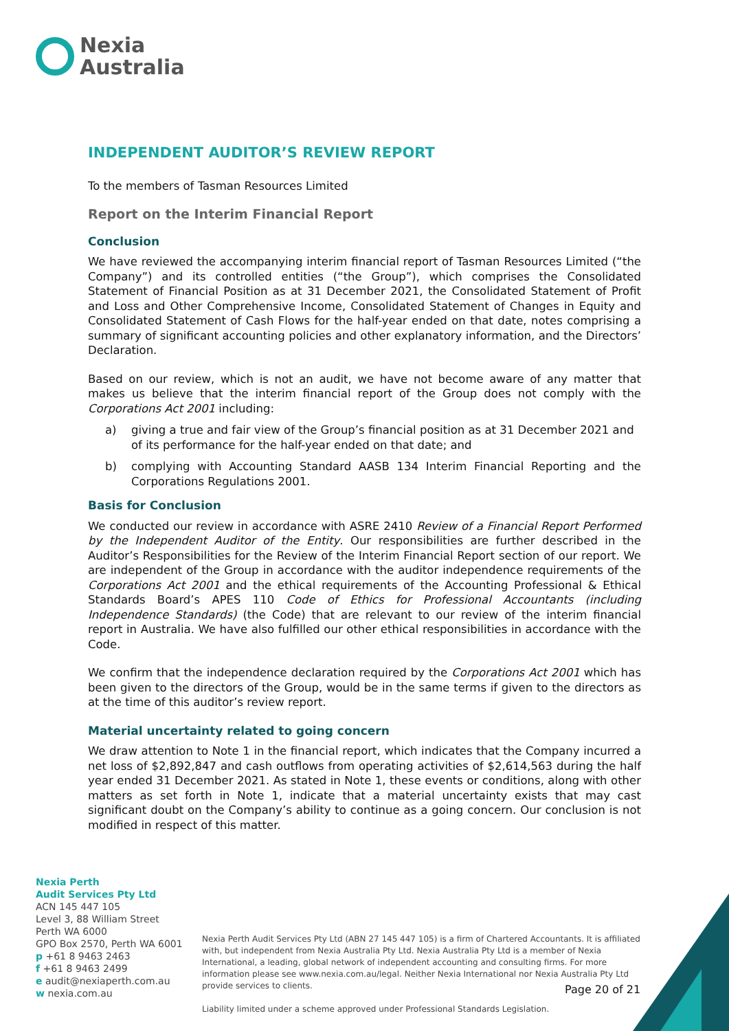Nexia
Australia
INDEPENDENT AUDITOR’S REVIEW REPORT
To the members of Tasman Resources Limited
Report on the Interim Financial Report
Conclusion
We have reviewed the accompanying interim financial report of Tasman Resources Limited (“the Company”) and its controlled entities (“the Group”), which comprises the Consolidated Statement of Financial Position as at 31 December 2021, the Consolidated Statement of Profit and Loss and Other Comprehensive Income, Consolidated Statement of Changes in Equity and Consolidated Statement of Cash Flows for the half-year ended on that date, notes comprising a summary of significant accounting policies and other explanatory information, and the Directors’ Declaration.
Based on our review, which is not an audit, we have not become aware of any matter that makes us believe that the interim financial report of the Group does not comply with the Corporations Act 2001 including:
a) giving a true and fair view of the Group’s financial position as at 31 December 2021 and of its performance for the half-year ended on that date; and
b) complying with Accounting Standard AASB 134 Interim Financial Reporting and the Corporations Regulations 2001.
Basis for Conclusion
We conducted our review in accordance with ASRE 2410 Review of a Financial Report Performed by the Independent Auditor of the Entity. Our responsibilities are further described in the Auditor’s Responsibilities for the Review of the Interim Financial Report section of our report. We are independent of the Group in accordance with the auditor independence requirements of the Corporations Act 2001 and the ethical requirements of the Accounting Professional & Ethical Standards Board’s APES 110 Code of Ethics for Professional Accountants (including Independence Standards) (the Code) that are relevant to our review of the interim financial report in Australia. We have also fulfilled our other ethical responsibilities in accordance with the Code.
We confirm that the independence declaration required by the Corporations Act 2001 which has been given to the directors of the Group, would be in the same terms if given to the directors as at the time of this auditor’s review report.
Material uncertainty related to going concern
We draw attention to Note 1 in the financial report, which indicates that the Company incurred a net loss of $2,892,847 and cash outflows from operating activities of $2,614,563 during the half year ended 31 December 2021. As stated in Note 1, these events or conditions, along with other matters as set forth in Note 1, indicate that a material uncertainty exists that may cast significant doubt on the Company’s ability to continue as a going concern. Our conclusion is not modified in respect of this matter.
Nexia Perth
Audit Services Pty Ltd
ACN 145 447 105
Level 3, 88 William Street
Perth WA 6000
GPO Box 2570, Perth WA 6001
p +61 8 9463 2463
f +61 8 9463 2499
e audit@nexiaperth.com.au
w nexia.com.au
Nexia Perth Audit Services Pty Ltd (ABN 27 145 447 105) is a firm of Chartered Accountants. It is affiliated with, but independent from Nexia Australia Pty Ltd. Nexia Australia Pty Ltd is a member of Nexia International, a leading, global network of independent accounting and consulting firms. For more information please see www.nexia.com.au/legal. Neither Nexia International nor Nexia Australia Pty Ltd provide services to clients.
Liability limited under a scheme approved under Professional Standards Legislation.
Page 20 of 21